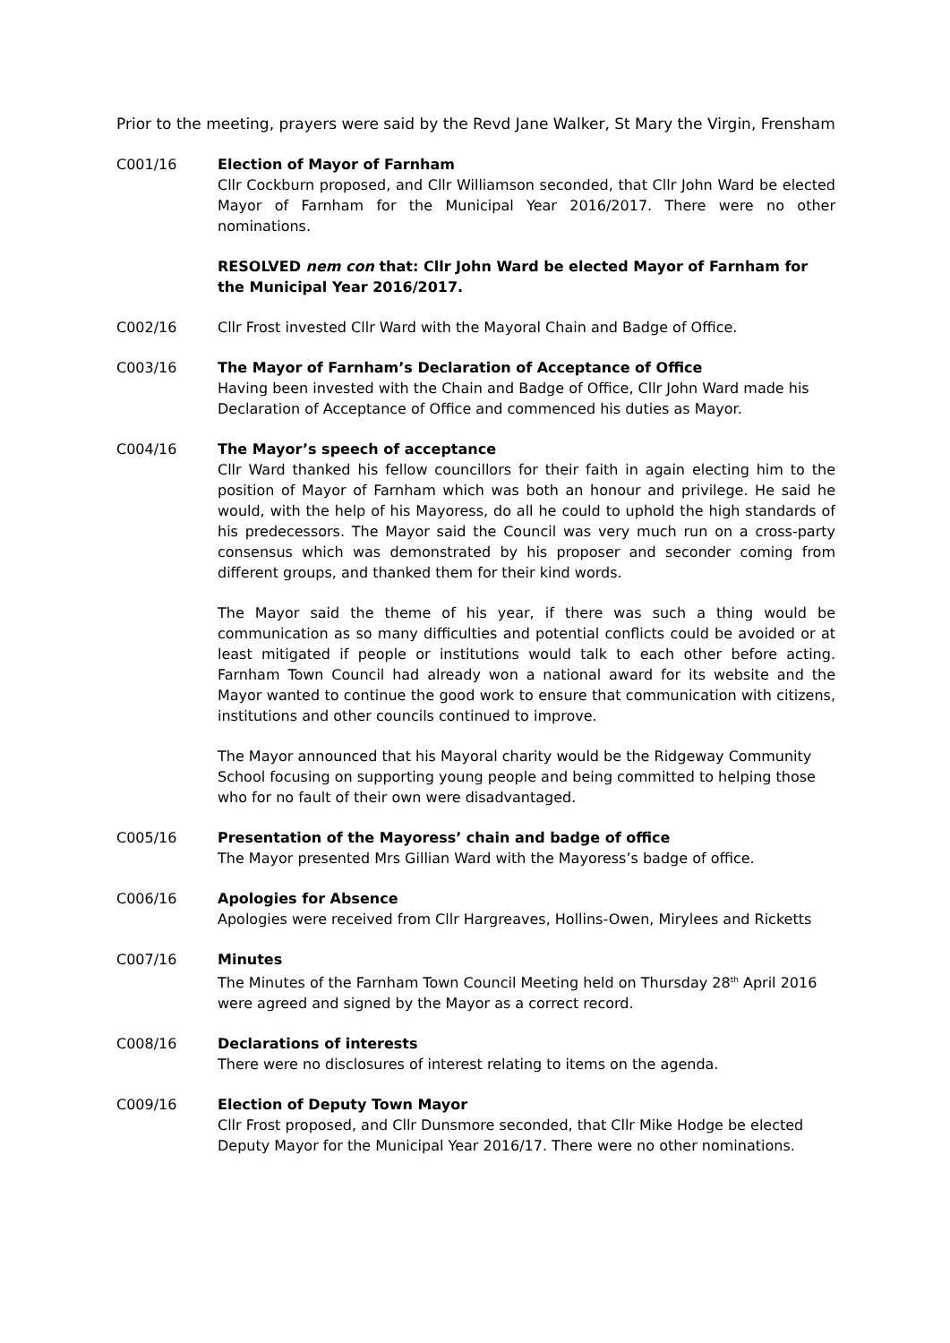Prior to the meeting, prayers were said by the Revd Jane Walker, St Mary the Virgin, Frensham
C001/16 Election of Mayor of Farnham
Cllr Cockburn proposed, and Cllr Williamson seconded, that Cllr John Ward be elected Mayor of Farnham for the Municipal Year 2016/2017. There were no other nominations.
RESOLVED nem con that: Cllr John Ward be elected Mayor of Farnham for the Municipal Year 2016/2017.
C002/16 Cllr Frost invested Cllr Ward with the Mayoral Chain and Badge of Office.
C003/16 The Mayor of Farnham’s Declaration of Acceptance of Office
Having been invested with the Chain and Badge of Office, Cllr John Ward made his Declaration of Acceptance of Office and commenced his duties as Mayor.
C004/16 The Mayor’s speech of acceptance
Cllr Ward thanked his fellow councillors for their faith in again electing him to the position of Mayor of Farnham which was both an honour and privilege. He said he would, with the help of his Mayoress, do all he could to uphold the high standards of his predecessors. The Mayor said the Council was very much run on a cross-party consensus which was demonstrated by his proposer and seconder coming from different groups, and thanked them for their kind words.
The Mayor said the theme of his year, if there was such a thing would be communication as so many difficulties and potential conflicts could be avoided or at least mitigated if people or institutions would talk to each other before acting. Farnham Town Council had already won a national award for its website and the Mayor wanted to continue the good work to ensure that communication with citizens, institutions and other councils continued to improve.
The Mayor announced that his Mayoral charity would be the Ridgeway Community School focusing on supporting young people and being committed to helping those who for no fault of their own were disadvantaged.
C005/16 Presentation of the Mayoress’ chain and badge of office
The Mayor presented Mrs Gillian Ward with the Mayoress’s badge of office.
C006/16 Apologies for Absence
Apologies were received from Cllr Hargreaves, Hollins-Owen, Mirylees and Ricketts
C007/16 Minutes
The Minutes of the Farnham Town Council Meeting held on Thursday 28<sup>th</sup> April 2016 were agreed and signed by the Mayor as a correct record.
C008/16 Declarations of interests
There were no disclosures of interest relating to items on the agenda.
C009/16 Election of Deputy Town Mayor
Cllr Frost proposed, and Cllr Dunsmore seconded, that Cllr Mike Hodge be elected Deputy Mayor for the Municipal Year 2016/17. There were no other nominations.